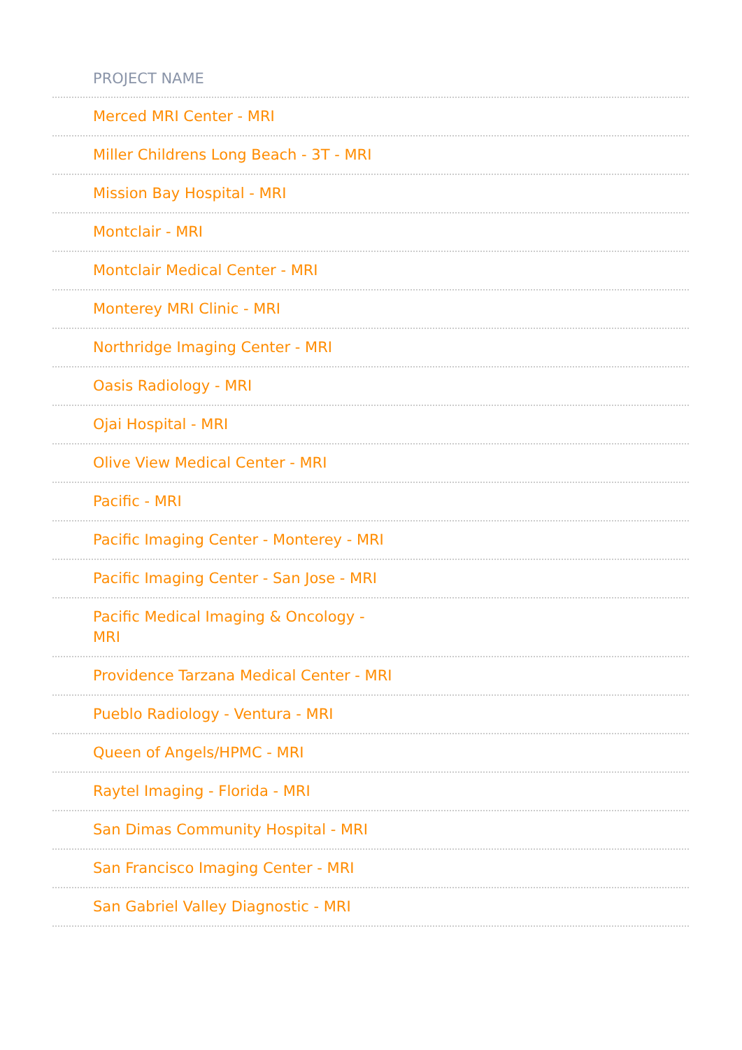| PROJECT NAME |
| --- |
| Merced MRI Center - MRI |
| Miller Childrens Long Beach - 3T - MRI |
| Mission Bay Hospital - MRI |
| Montclair - MRI |
| Montclair Medical Center - MRI |
| Monterey MRI Clinic - MRI |
| Northridge Imaging Center - MRI |
| Oasis Radiology - MRI |
| Ojai Hospital - MRI |
| Olive View Medical Center - MRI |
| Pacific - MRI |
| Pacific Imaging Center - Monterey - MRI |
| Pacific Imaging Center - San Jose - MRI |
| Pacific Medical Imaging & Oncology - MRI |
| Providence Tarzana Medical Center - MRI |
| Pueblo Radiology - Ventura - MRI |
| Queen of Angels/HPMC - MRI |
| Raytel Imaging - Florida - MRI |
| San Dimas Community Hospital - MRI |
| San Francisco Imaging Center - MRI |
| San Gabriel Valley Diagnostic - MRI |